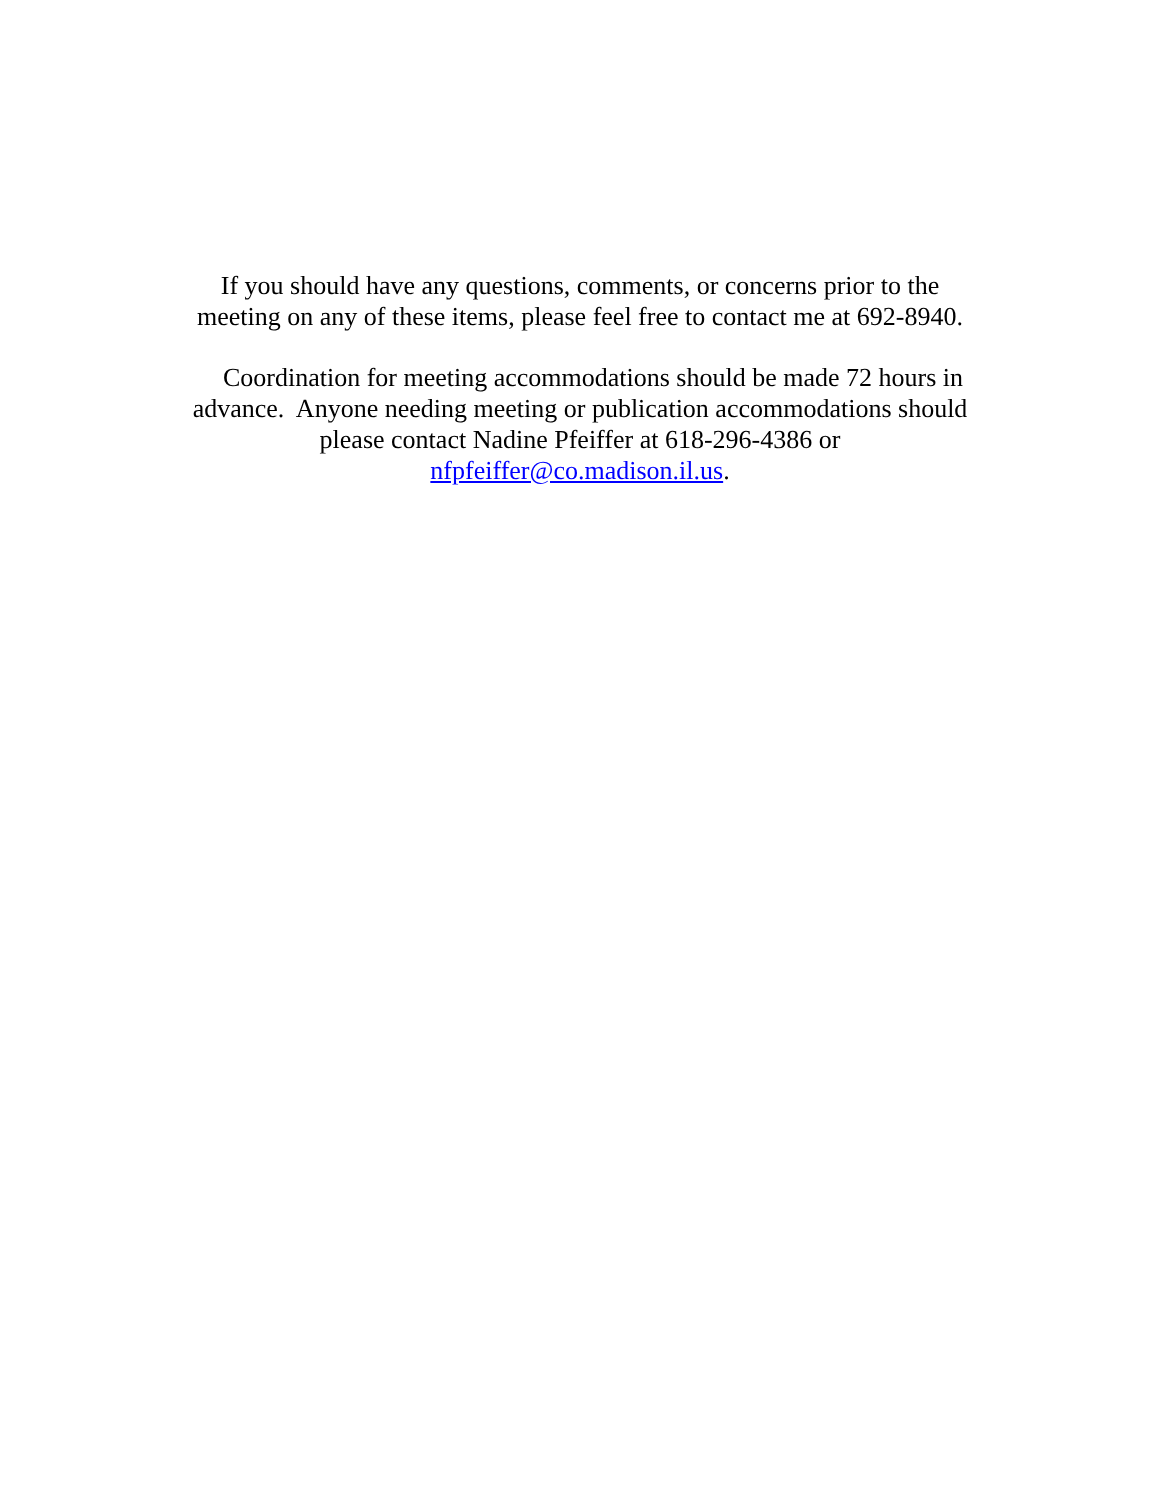If you should have any questions, comments, or concerns prior to the
meeting on any of these items, please feel free to contact me at 692-8940.
Coordination for meeting accommodations should be made 72 hours in
advance. Anyone needing meeting or publication accommodations should
please contact Nadine Pfeiffer at 618-296-4386 or
nfpfeiffer@co.madison.il.us.